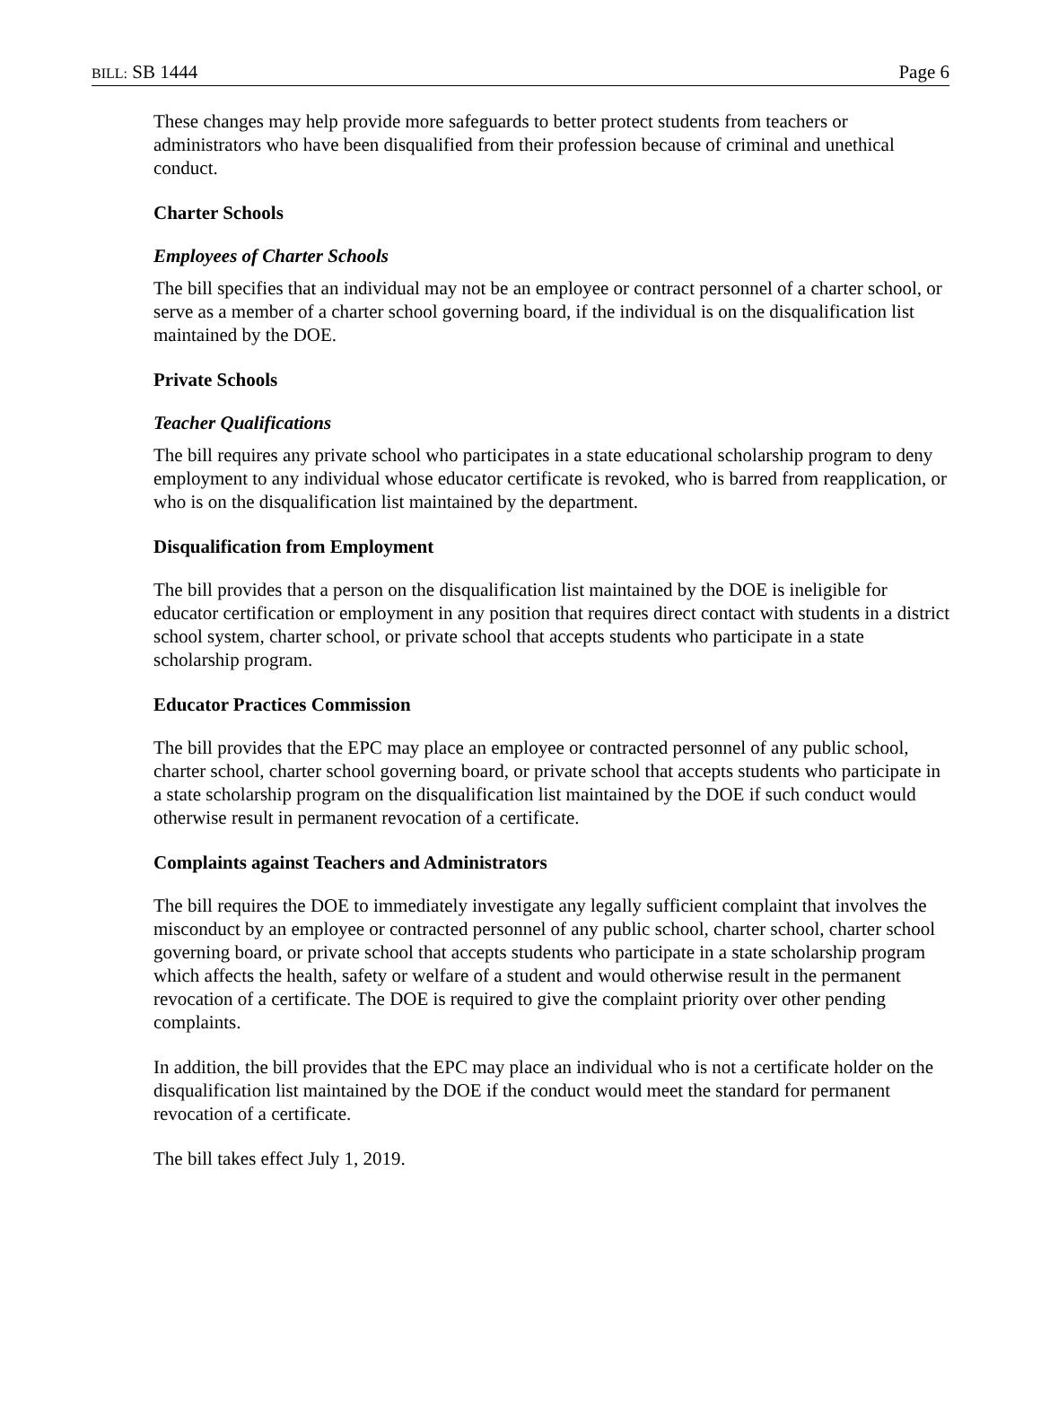BILL: SB 1444 Page 6
These changes may help provide more safeguards to better protect students from teachers or administrators who have been disqualified from their profession because of criminal and unethical conduct.
Charter Schools
Employees of Charter Schools
The bill specifies that an individual may not be an employee or contract personnel of a charter school, or serve as a member of a charter school governing board, if the individual is on the disqualification list maintained by the DOE.
Private Schools
Teacher Qualifications
The bill requires any private school who participates in a state educational scholarship program to deny employment to any individual whose educator certificate is revoked, who is barred from reapplication, or who is on the disqualification list maintained by the department.
Disqualification from Employment
The bill provides that a person on the disqualification list maintained by the DOE is ineligible for educator certification or employment in any position that requires direct contact with students in a district school system, charter school, or private school that accepts students who participate in a state scholarship program.
Educator Practices Commission
The bill provides that the EPC may place an employee or contracted personnel of any public school, charter school, charter school governing board, or private school that accepts students who participate in a state scholarship program on the disqualification list maintained by the DOE if such conduct would otherwise result in permanent revocation of a certificate.
Complaints against Teachers and Administrators
The bill requires the DOE to immediately investigate any legally sufficient complaint that involves the misconduct by an employee or contracted personnel of any public school, charter school, charter school governing board, or private school that accepts students who participate in a state scholarship program which affects the health, safety or welfare of a student and would otherwise result in the permanent revocation of a certificate. The DOE is required to give the complaint priority over other pending complaints.
In addition, the bill provides that the EPC may place an individual who is not a certificate holder on the disqualification list maintained by the DOE if the conduct would meet the standard for permanent revocation of a certificate.
The bill takes effect July 1, 2019.